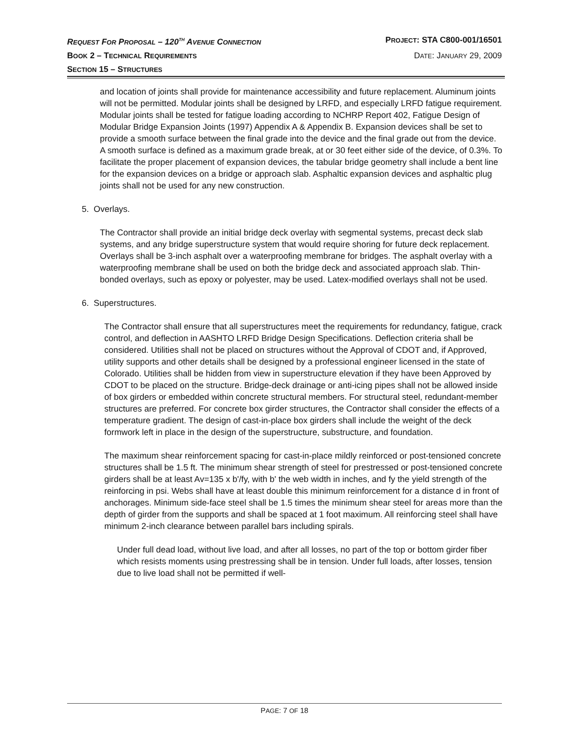REQUEST FOR PROPOSAL – 120<sup>TH</sup> AVENUE CONNECTION PROJECT: STA C800-001/16501
BOOK 2 – TECHNICAL REQUIREMENTS DATE: JANUARY 29, 2009
SECTION 15 – STRUCTURES
and location of joints shall provide for maintenance accessibility and future replacement. Aluminum joints will not be permitted. Modular joints shall be designed by LRFD, and especially LRFD fatigue requirement. Modular joints shall be tested for fatigue loading according to NCHRP Report 402, Fatigue Design of Modular Bridge Expansion Joints (1997) Appendix A & Appendix B. Expansion devices shall be set to provide a smooth surface between the final grade into the device and the final grade out from the device. A smooth surface is defined as a maximum grade break, at or 30 feet either side of the device, of 0.3%. To facilitate the proper placement of expansion devices, the tabular bridge geometry shall include a bent line for the expansion devices on a bridge or approach slab. Asphaltic expansion devices and asphaltic plug joints shall not be used for any new construction.
5. Overlays.
The Contractor shall provide an initial bridge deck overlay with segmental systems, precast deck slab systems, and any bridge superstructure system that would require shoring for future deck replacement. Overlays shall be 3-inch asphalt over a waterproofing membrane for bridges. The asphalt overlay with a waterproofing membrane shall be used on both the bridge deck and associated approach slab. Thin-bonded overlays, such as epoxy or polyester, may be used. Latex-modified overlays shall not be used.
6. Superstructures.
The Contractor shall ensure that all superstructures meet the requirements for redundancy, fatigue, crack control, and deflection in AASHTO LRFD Bridge Design Specifications. Deflection criteria shall be considered. Utilities shall not be placed on structures without the Approval of CDOT and, if Approved, utility supports and other details shall be designed by a professional engineer licensed in the state of Colorado. Utilities shall be hidden from view in superstructure elevation if they have been Approved by CDOT to be placed on the structure. Bridge-deck drainage or anti-icing pipes shall not be allowed inside of box girders or embedded within concrete structural members. For structural steel, redundant-member structures are preferred. For concrete box girder structures, the Contractor shall consider the effects of a temperature gradient. The design of cast-in-place box girders shall include the weight of the deck formwork left in place in the design of the superstructure, substructure, and foundation.
The maximum shear reinforcement spacing for cast-in-place mildly reinforced or post-tensioned concrete structures shall be 1.5 ft. The minimum shear strength of steel for prestressed or post-tensioned concrete girders shall be at least Av=135 x b'/fy, with b' the web width in inches, and fy the yield strength of the reinforcing in psi. Webs shall have at least double this minimum reinforcement for a distance d in front of anchorages. Minimum side-face steel shall be 1.5 times the minimum shear steel for areas more than the depth of girder from the supports and shall be spaced at 1 foot maximum. All reinforcing steel shall have minimum 2-inch clearance between parallel bars including spirals.
Under full dead load, without live load, and after all losses, no part of the top or bottom girder fiber which resists moments using prestressing shall be in tension. Under full loads, after losses, tension due to live load shall not be permitted if well-
PAGE: 7 OF 18